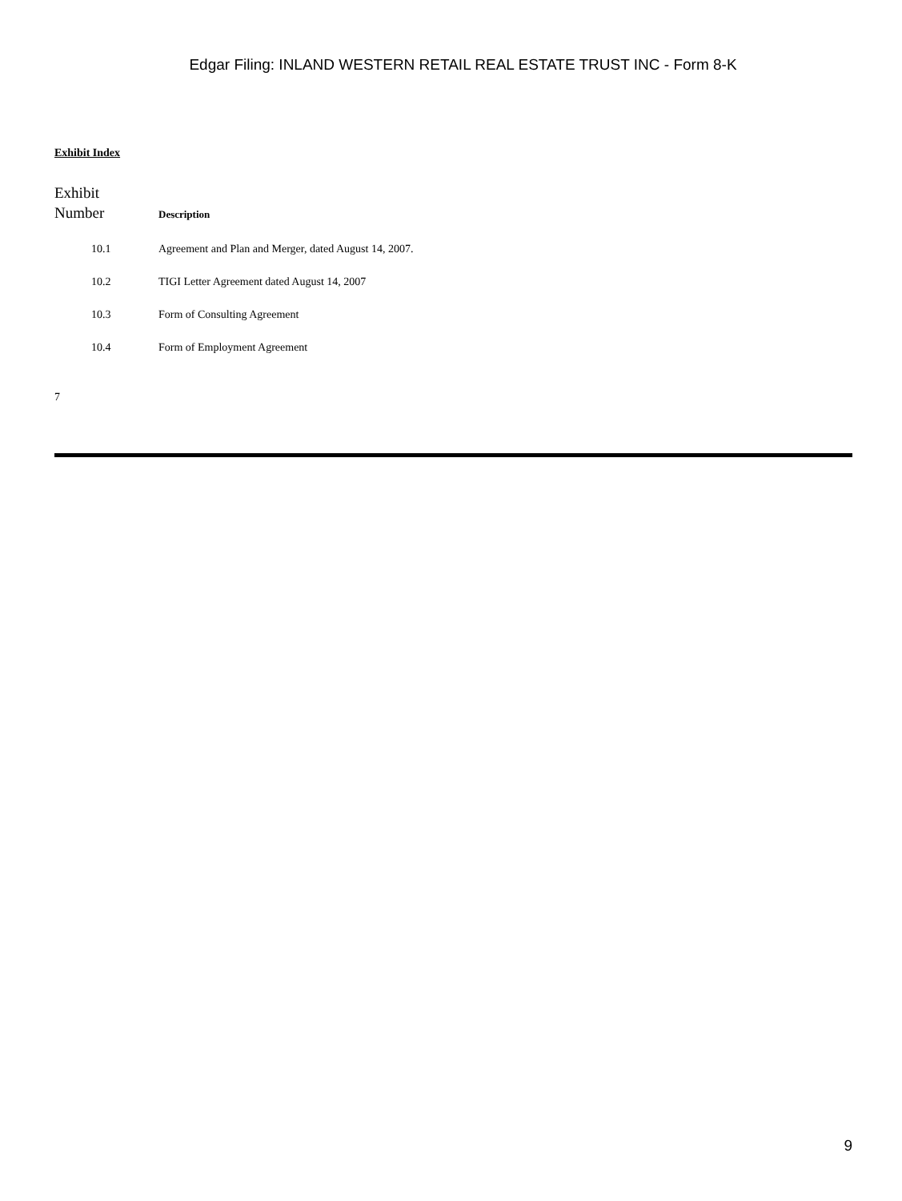Edgar Filing: INLAND WESTERN RETAIL REAL ESTATE TRUST INC - Form 8-K
Exhibit Index
| Exhibit Number | Description |
| --- | --- |
| 10.1 | Agreement and Plan and Merger, dated August 14, 2007. |
| 10.2 | TIGI Letter Agreement dated August 14, 2007 |
| 10.3 | Form of Consulting Agreement |
| 10.4 | Form of Employment Agreement |
7
9